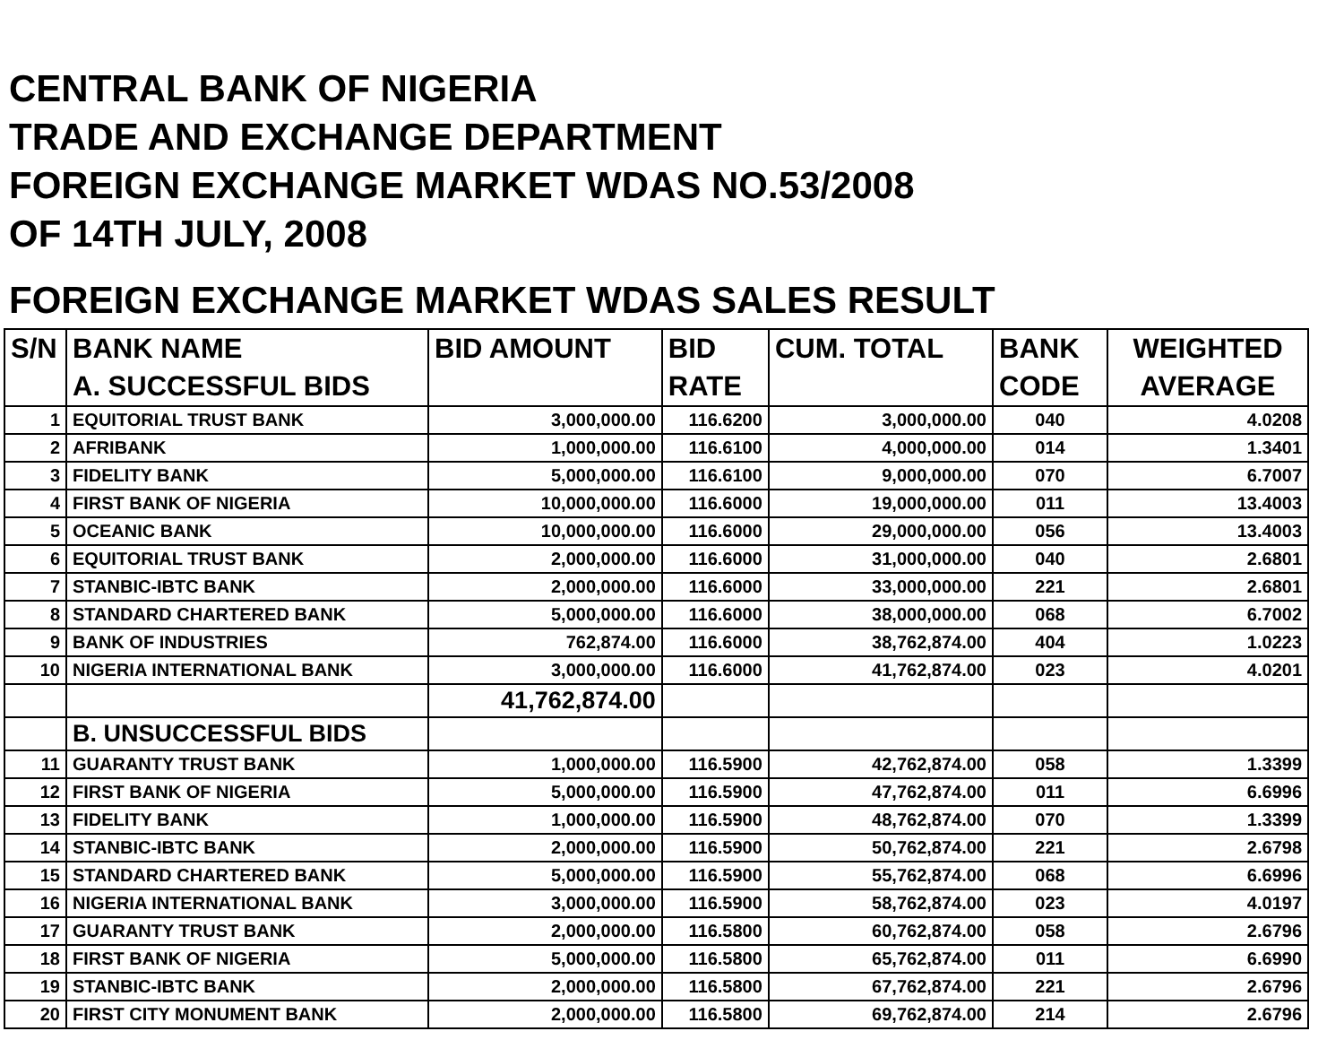CENTRAL BANK OF NIGERIA
TRADE AND EXCHANGE DEPARTMENT
FOREIGN EXCHANGE MARKET WDAS NO.53/2008
OF 14TH JULY, 2008
FOREIGN EXCHANGE MARKET WDAS SALES RESULT
| S/N | BANK NAME | BID AMOUNT | BID | CUM. TOTAL | BANK | WEIGHTED |
| --- | --- | --- | --- | --- | --- | --- |
| | A. SUCCESSFUL BIDS | | RATE | | CODE | AVERAGE |
| 1 | EQUITORIAL TRUST BANK | 3,000,000.00 | 116.6200 | 3,000,000.00 | 040 | 4.0208 |
| 2 | AFRIBANK | 1,000,000.00 | 116.6100 | 4,000,000.00 | 014 | 1.3401 |
| 3 | FIDELITY BANK | 5,000,000.00 | 116.6100 | 9,000,000.00 | 070 | 6.7007 |
| 4 | FIRST BANK OF NIGERIA | 10,000,000.00 | 116.6000 | 19,000,000.00 | 011 | 13.4003 |
| 5 | OCEANIC BANK | 10,000,000.00 | 116.6000 | 29,000,000.00 | 056 | 13.4003 |
| 6 | EQUITORIAL TRUST BANK | 2,000,000.00 | 116.6000 | 31,000,000.00 | 040 | 2.6801 |
| 7 | STANBIC-IBTC BANK | 2,000,000.00 | 116.6000 | 33,000,000.00 | 221 | 2.6801 |
| 8 | STANDARD CHARTERED BANK | 5,000,000.00 | 116.6000 | 38,000,000.00 | 068 | 6.7002 |
| 9 | BANK OF INDUSTRIES | 762,874.00 | 116.6000 | 38,762,874.00 | 404 | 1.0223 |
| 10 | NIGERIA INTERNATIONAL BANK | 3,000,000.00 | 116.6000 | 41,762,874.00 | 023 | 4.0201 |
| | | 41,762,874.00 | | | | |
| | B. UNSUCCESSFUL BIDS | | | | | |
| 11 | GUARANTY TRUST BANK | 1,000,000.00 | 116.5900 | 42,762,874.00 | 058 | 1.3399 |
| 12 | FIRST BANK OF NIGERIA | 5,000,000.00 | 116.5900 | 47,762,874.00 | 011 | 6.6996 |
| 13 | FIDELITY BANK | 1,000,000.00 | 116.5900 | 48,762,874.00 | 070 | 1.3399 |
| 14 | STANBIC-IBTC BANK | 2,000,000.00 | 116.5900 | 50,762,874.00 | 221 | 2.6798 |
| 15 | STANDARD CHARTERED BANK | 5,000,000.00 | 116.5900 | 55,762,874.00 | 068 | 6.6996 |
| 16 | NIGERIA INTERNATIONAL BANK | 3,000,000.00 | 116.5900 | 58,762,874.00 | 023 | 4.0197 |
| 17 | GUARANTY TRUST BANK | 2,000,000.00 | 116.5800 | 60,762,874.00 | 058 | 2.6796 |
| 18 | FIRST BANK OF NIGERIA | 5,000,000.00 | 116.5800 | 65,762,874.00 | 011 | 6.6990 |
| 19 | STANBIC-IBTC BANK | 2,000,000.00 | 116.5800 | 67,762,874.00 | 221 | 2.6796 |
| 20 | FIRST CITY MONUMENT BANK | 2,000,000.00 | 116.5800 | 69,762,874.00 | 214 | 2.6796 |